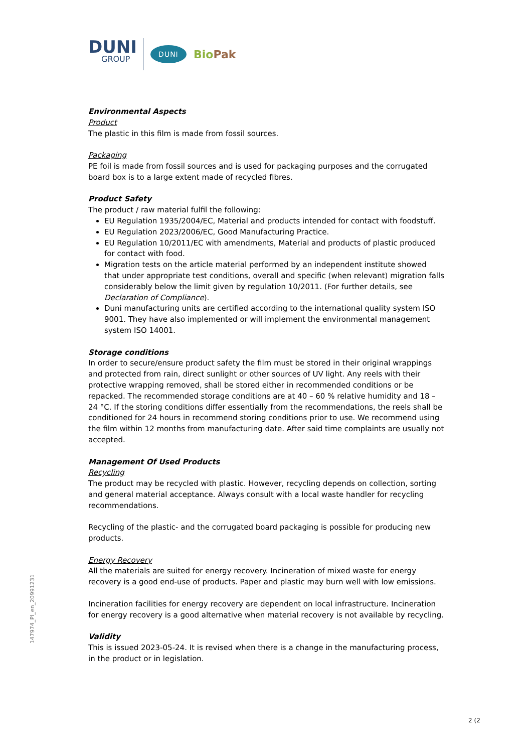DUNI
GROUP
DUNI
BioPak
Environmental Aspects
Product
The plastic in this film is made from fossil sources.
Packaging
PE foil is made from fossil sources and is used for packaging purposes and the corrugated board box is to a large extent made of recycled fibres.
Product Safety
The product / raw material fulfil the following:
EU Regulation 1935/2004/EC, Material and products intended for contact with foodstuff.
EU Regulation 2023/2006/EC, Good Manufacturing Practice.
EU Regulation 10/2011/EC with amendments, Material and products of plastic produced for contact with food.
Migration tests on the article material performed by an independent institute showed that under appropriate test conditions, overall and specific (when relevant) migration falls considerably below the limit given by regulation 10/2011. (For further details, see Declaration of Compliance).
Duni manufacturing units are certified according to the international quality system ISO 9001. They have also implemented or will implement the environmental management system ISO 14001.
Storage conditions
In order to secure/ensure product safety the film must be stored in their original wrappings and protected from rain, direct sunlight or other sources of UV light. Any reels with their protective wrapping removed, shall be stored either in recommended conditions or be repacked. The recommended storage conditions are at 40 – 60 % relative humidity and 18 – 24 °C. If the storing conditions differ essentially from the recommendations, the reels shall be conditioned for 24 hours in recommend storing conditions prior to use. We recommend using the film within 12 months from manufacturing date. After said time complaints are usually not accepted.
Management Of Used Products
Recycling
The product may be recycled with plastic. However, recycling depends on collection, sorting and general material acceptance. Always consult with a local waste handler for recycling recommendations.
Recycling of the plastic- and the corrugated board packaging is possible for producing new products.
Energy Recovery
All the materials are suited for energy recovery. Incineration of mixed waste for energy recovery is a good end-use of products. Paper and plastic may burn well with low emissions.
Incineration facilities for energy recovery are dependent on local infrastructure. Incineration for energy recovery is a good alternative when material recovery is not available by recycling.
Validity
This is issued 2023-05-24. It is revised when there is a change in the manufacturing process, in the product or in legislation.
147974_PI_en_20991231
2 (2